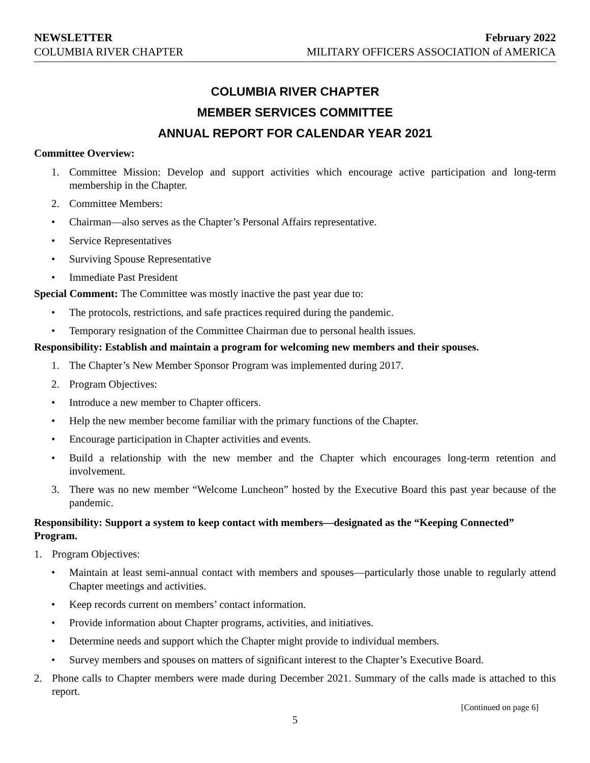NEWSLETTER
COLUMBIA RIVER CHAPTER
February 2022
MILITARY OFFICERS ASSOCIATION of AMERICA
COLUMBIA RIVER CHAPTER
MEMBER SERVICES COMMITTEE
ANNUAL REPORT FOR CALENDAR YEAR 2021
Committee Overview:
1. Committee Mission: Develop and support activities which encourage active participation and long-term membership in the Chapter.
2. Committee Members:
• Chairman—also serves as the Chapter’s Personal Affairs representative.
• Service Representatives
• Surviving Spouse Representative
• Immediate Past President
Special Comment: The Committee was mostly inactive the past year due to:
• The protocols, restrictions, and safe practices required during the pandemic.
• Temporary resignation of the Committee Chairman due to personal health issues.
Responsibility: Establish and maintain a program for welcoming new members and their spouses.
1. The Chapter’s New Member Sponsor Program was implemented during 2017.
2. Program Objectives:
• Introduce a new member to Chapter officers.
• Help the new member become familiar with the primary functions of the Chapter.
• Encourage participation in Chapter activities and events.
• Build a relationship with the new member and the Chapter which encourages long-term retention and involvement.
3. There was no new member “Welcome Luncheon” hosted by the Executive Board this past year because of the pandemic.
Responsibility: Support a system to keep contact with members—designated as the “Keeping Connected” Program.
1. Program Objectives:
• Maintain at least semi-annual contact with members and spouses—particularly those unable to regularly attend Chapter meetings and activities.
• Keep records current on members’ contact information.
• Provide information about Chapter programs, activities, and initiatives.
• Determine needs and support which the Chapter might provide to individual members.
• Survey members and spouses on matters of significant interest to the Chapter’s Executive Board.
2. Phone calls to Chapter members were made during December 2021. Summary of the calls made is attached to this report.
[Continued on page 6]
5